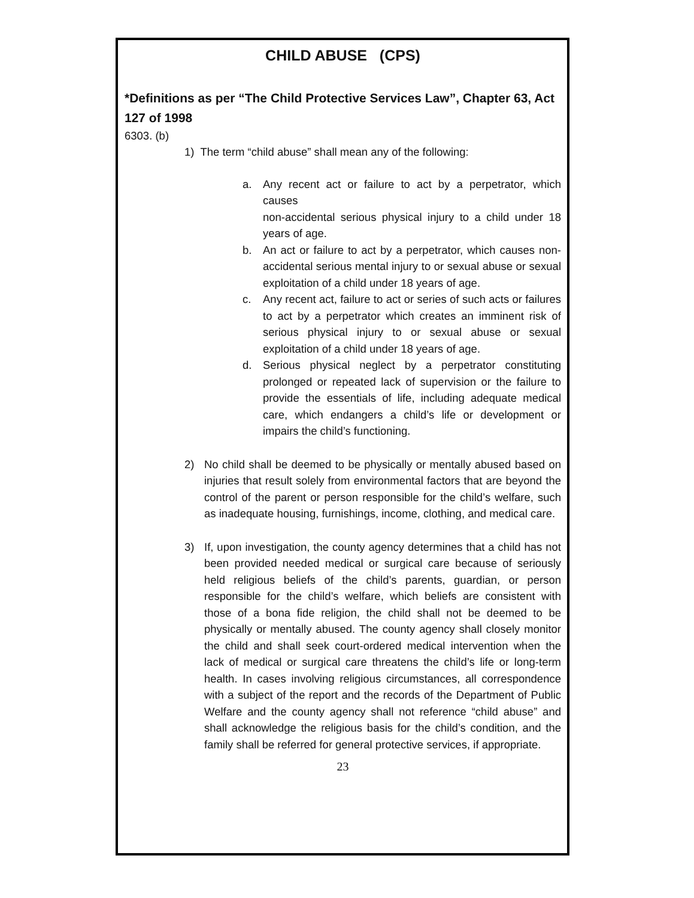CHILD ABUSE (CPS)
*Definitions as per “The Child Protective Services Law”, Chapter 63, Act 127 of 1998
6303. (b)
1) The term “child abuse” shall mean any of the following:
a. Any recent act or failure to act by a perpetrator, which causes
non-accidental serious physical injury to a child under 18 years of age.
b. An act or failure to act by a perpetrator, which causes non-accidental serious mental injury to or sexual abuse or sexual exploitation of a child under 18 years of age.
c. Any recent act, failure to act or series of such acts or failures to act by a perpetrator which creates an imminent risk of serious physical injury to or sexual abuse or sexual exploitation of a child under 18 years of age.
d. Serious physical neglect by a perpetrator constituting prolonged or repeated lack of supervision or the failure to provide the essentials of life, including adequate medical care, which endangers a child’s life or development or impairs the child’s functioning.
2) No child shall be deemed to be physically or mentally abused based on injuries that result solely from environmental factors that are beyond the control of the parent or person responsible for the child’s welfare, such as inadequate housing, furnishings, income, clothing, and medical care.
3) If, upon investigation, the county agency determines that a child has not been provided needed medical or surgical care because of seriously held religious beliefs of the child’s parents, guardian, or person responsible for the child’s welfare, which beliefs are consistent with those of a bona fide religion, the child shall not be deemed to be physically or mentally abused. The county agency shall closely monitor the child and shall seek court-ordered medical intervention when the lack of medical or surgical care threatens the child’s life or long-term health. In cases involving religious circumstances, all correspondence with a subject of the report and the records of the Department of Public Welfare and the county agency shall not reference “child abuse” and shall acknowledge the religious basis for the child’s condition, and the family shall be referred for general protective services, if appropriate.
23